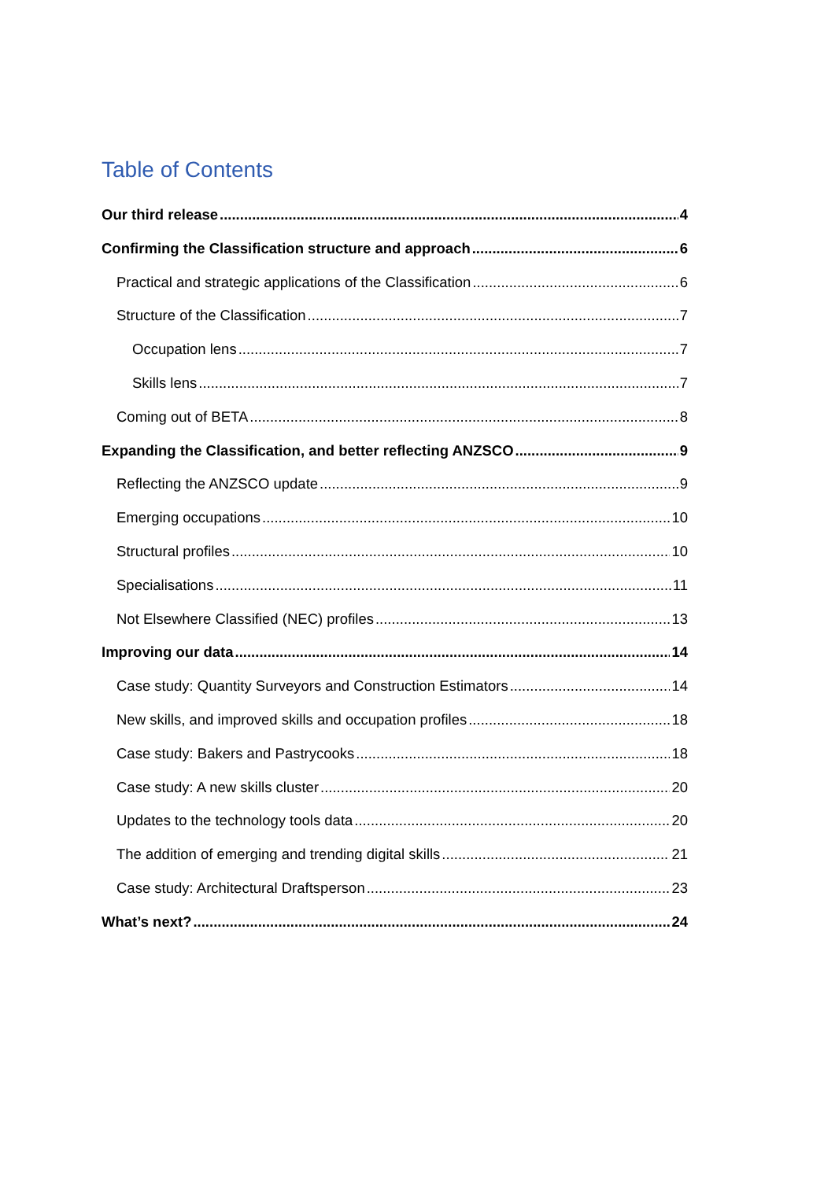Table of Contents
Our third release 4
Confirming the Classification structure and approach 6
Practical and strategic applications of the Classification 6
Structure of the Classification 7
Occupation lens 7
Skills lens 7
Coming out of BETA 8
Expanding the Classification, and better reflecting ANZSCO 9
Reflecting the ANZSCO update 9
Emerging occupations 10
Structural profiles 10
Specialisations 11
Not Elsewhere Classified (NEC) profiles 13
Improving our data 14
Case study: Quantity Surveyors and Construction Estimators 14
New skills, and improved skills and occupation profiles 18
Case study: Bakers and Pastrycooks 18
Case study: A new skills cluster 20
Updates to the technology tools data 20
The addition of emerging and trending digital skills 21
Case study: Architectural Draftsperson 23
What’s next? 24